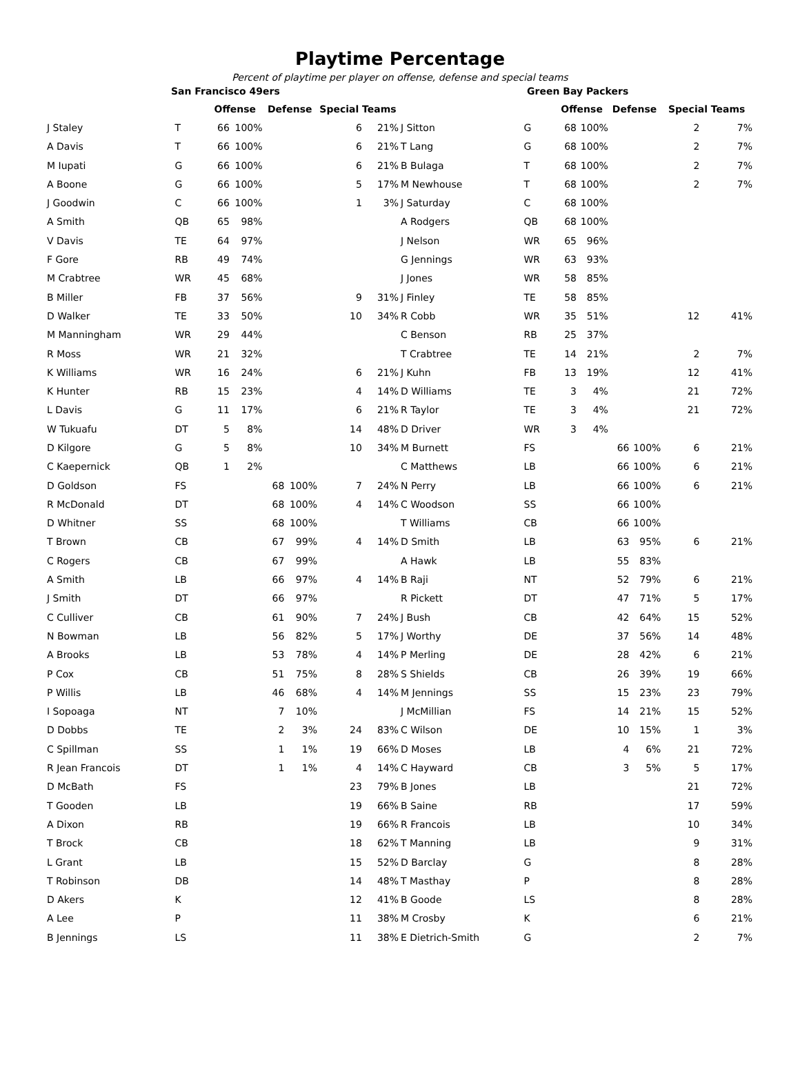Playtime Percentage
Percent of playtime per player on offense, defense and special teams
| San Francisco 49ers | | | | | | | |
| | | Offense | | Defense | | Special Teams | |
| J Staley | T | 66 | 100% | | | 6 | 21% |
| A Davis | T | 66 | 100% | | | 6 | 21% |
| M Iupati | G | 66 | 100% | | | 6 | 21% |
| A Boone | G | 66 | 100% | | | 5 | 17% |
| J Goodwin | C | 66 | 100% | | | 1 | 3% |
| A Smith | QB | 65 | 98% | | | | |
| V Davis | TE | 64 | 97% | | | | |
| F Gore | RB | 49 | 74% | | | | |
| M Crabtree | WR | 45 | 68% | | | | |
| B Miller | FB | 37 | 56% | | | 9 | 31% |
| D Walker | TE | 33 | 50% | | | 10 | 34% |
| M Manningham | WR | 29 | 44% | | | | |
| R Moss | WR | 21 | 32% | | | | |
| K Williams | WR | 16 | 24% | | | 6 | 21% |
| K Hunter | RB | 15 | 23% | | | 4 | 14% |
| L Davis | G | 11 | 17% | | | 6 | 21% |
| W Tukuafu | DT | 5 | 8% | | | 14 | 48% |
| D Kilgore | G | 5 | 8% | | | 10 | 34% |
| C Kaepernick | QB | 1 | 2% | | | | |
| D Goldson | FS | | | 68 | 100% | 7 | 24% |
| R McDonald | DT | | | 68 | 100% | 4 | 14% |
| D Whitner | SS | | | 68 | 100% | | |
| T Brown | CB | | | 67 | 99% | 4 | 14% |
| C Rogers | CB | | | 67 | 99% | | |
| A Smith | LB | | | 66 | 97% | 4 | 14% |
| J Smith | DT | | | 66 | 97% | | |
| C Culliver | CB | | | 61 | 90% | 7 | 24% |
| N Bowman | LB | | | 56 | 82% | 5 | 17% |
| A Brooks | LB | | | 53 | 78% | 4 | 14% |
| P Cox | CB | | | 51 | 75% | 8 | 28% |
| P Willis | LB | | | 46 | 68% | 4 | 14% |
| I Sopoaga | NT | | | 7 | 10% | | |
| D Dobbs | TE | | | 2 | 3% | 24 | 83% |
| C Spillman | SS | | | 1 | 1% | 19 | 66% |
| R Jean Francois | DT | | | 1 | 1% | 4 | 14% |
| D McBath | FS | | | | | 23 | 79% |
| T Gooden | LB | | | | | 19 | 66% |
| A Dixon | RB | | | | | 19 | 66% |
| T Brock | CB | | | | | 18 | 62% |
| L Grant | LB | | | | | 15 | 52% |
| T Robinson | DB | | | | | 14 | 48% |
| D Akers | K | | | | | 12 | 41% |
| A Lee | P | | | | | 11 | 38% |
| B Jennings | LS | | | | | 11 | 38% |
| Green Bay Packers | | | | | | | |
| | | Offense | | Defense | | Special Teams | |
| J Sitton | G | 68 | 100% | | | 2 | 7% |
| T Lang | G | 68 | 100% | | | 2 | 7% |
| B Bulaga | T | 68 | 100% | | | 2 | 7% |
| M Newhouse | T | 68 | 100% | | | 2 | 7% |
| J Saturday | C | 68 | 100% | | | | |
| A Rodgers | QB | 68 | 100% | | | | |
| J Nelson | WR | 65 | 96% | | | | |
| G Jennings | WR | 63 | 93% | | | | |
| J Jones | WR | 58 | 85% | | | | |
| J Finley | TE | 58 | 85% | | | | |
| R Cobb | WR | 35 | 51% | | | 12 | 41% |
| C Benson | RB | 25 | 37% | | | | |
| T Crabtree | TE | 14 | 21% | | | 2 | 7% |
| J Kuhn | FB | 13 | 19% | | | 12 | 41% |
| D Williams | TE | 3 | 4% | | | 21 | 72% |
| R Taylor | TE | 3 | 4% | | | 21 | 72% |
| D Driver | WR | 3 | 4% | | | | |
| M Burnett | FS | | | 66 | 100% | 6 | 21% |
| C Matthews | LB | | | 66 | 100% | 6 | 21% |
| N Perry | LB | | | 66 | 100% | 6 | 21% |
| C Woodson | SS | | | 66 | 100% | | |
| T Williams | CB | | | 66 | 100% | | |
| D Smith | LB | | | 63 | 95% | 6 | 21% |
| A Hawk | LB | | | 55 | 83% | | |
| B Raji | NT | | | 52 | 79% | 6 | 21% |
| R Pickett | DT | | | 47 | 71% | 5 | 17% |
| J Bush | CB | | | 42 | 64% | 15 | 52% |
| J Worthy | DE | | | 37 | 56% | 14 | 48% |
| P Merling | DE | | | 28 | 42% | 6 | 21% |
| S Shields | CB | | | 26 | 39% | 19 | 66% |
| M Jennings | SS | | | 15 | 23% | 23 | 79% |
| J McMillian | FS | | | 14 | 21% | 15 | 52% |
| C Wilson | DE | | | 10 | 15% | 1 | 3% |
| D Moses | LB | | | 4 | 6% | 21 | 72% |
| C Hayward | CB | | | 3 | 5% | 5 | 17% |
| B Jones | LB | | | | | 21 | 72% |
| B Saine | RB | | | | | 17 | 59% |
| R Francois | LB | | | | | 10 | 34% |
| T Manning | LB | | | | | 9 | 31% |
| D Barclay | G | | | | | 8 | 28% |
| T Masthay | P | | | | | 8 | 28% |
| B Goode | LS | | | | | 8 | 28% |
| M Crosby | K | | | | | 6 | 21% |
| E Dietrich-Smith | G | | | | | 2 | 7% |